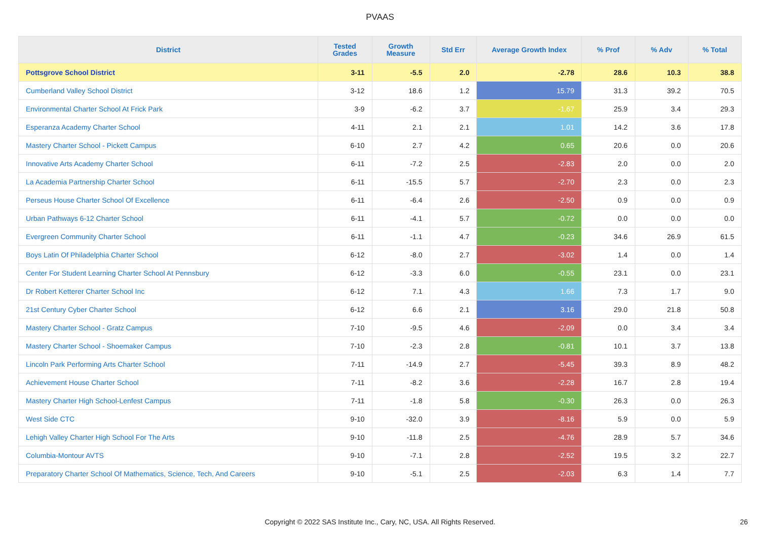PVAAS
| District | Tested Grades | Growth Measure | Std Err | Average Growth Index | % Prof | % Adv | % Total |
| --- | --- | --- | --- | --- | --- | --- | --- |
| Pottsgrove School District | 3-11 | -5.5 | 2.0 | -2.78 | 28.6 | 10.3 | 38.8 |
| Cumberland Valley School District | 3-12 | 18.6 | 1.2 | 15.79 | 31.3 | 39.2 | 70.5 |
| Environmental Charter School At Frick Park | 3-9 | -6.2 | 3.7 | -1.67 | 25.9 | 3.4 | 29.3 |
| Esperanza Academy Charter School | 4-11 | 2.1 | 2.1 | 1.01 | 14.2 | 3.6 | 17.8 |
| Mastery Charter School - Pickett Campus | 6-10 | 2.7 | 4.2 | 0.65 | 20.6 | 0.0 | 20.6 |
| Innovative Arts Academy Charter School | 6-11 | -7.2 | 2.5 | -2.83 | 2.0 | 0.0 | 2.0 |
| La Academia Partnership Charter School | 6-11 | -15.5 | 5.7 | -2.70 | 2.3 | 0.0 | 2.3 |
| Perseus House Charter School Of Excellence | 6-11 | -6.4 | 2.6 | -2.50 | 0.9 | 0.0 | 0.9 |
| Urban Pathways 6-12 Charter School | 6-11 | -4.1 | 5.7 | -0.72 | 0.0 | 0.0 | 0.0 |
| Evergreen Community Charter School | 6-11 | -1.1 | 4.7 | -0.23 | 34.6 | 26.9 | 61.5 |
| Boys Latin Of Philadelphia Charter School | 6-12 | -8.0 | 2.7 | -3.02 | 1.4 | 0.0 | 1.4 |
| Center For Student Learning Charter School At Pennsbury | 6-12 | -3.3 | 6.0 | -0.55 | 23.1 | 0.0 | 23.1 |
| Dr Robert Ketterer Charter School Inc | 6-12 | 7.1 | 4.3 | 1.66 | 7.3 | 1.7 | 9.0 |
| 21st Century Cyber Charter School | 6-12 | 6.6 | 2.1 | 3.16 | 29.0 | 21.8 | 50.8 |
| Mastery Charter School - Gratz Campus | 7-10 | -9.5 | 4.6 | -2.09 | 0.0 | 3.4 | 3.4 |
| Mastery Charter School - Shoemaker Campus | 7-10 | -2.3 | 2.8 | -0.81 | 10.1 | 3.7 | 13.8 |
| Lincoln Park Performing Arts Charter School | 7-11 | -14.9 | 2.7 | -5.45 | 39.3 | 8.9 | 48.2 |
| Achievement House Charter School | 7-11 | -8.2 | 3.6 | -2.28 | 16.7 | 2.8 | 19.4 |
| Mastery Charter High School-Lenfest Campus | 7-11 | -1.8 | 5.8 | -0.30 | 26.3 | 0.0 | 26.3 |
| West Side CTC | 9-10 | -32.0 | 3.9 | -8.16 | 5.9 | 0.0 | 5.9 |
| Lehigh Valley Charter High School For The Arts | 9-10 | -11.8 | 2.5 | -4.76 | 28.9 | 5.7 | 34.6 |
| Columbia-Montour AVTS | 9-10 | -7.1 | 2.8 | -2.52 | 19.5 | 3.2 | 22.7 |
| Preparatory Charter School Of Mathematics, Science, Tech, And Careers | 9-10 | -5.1 | 2.5 | -2.03 | 6.3 | 1.4 | 7.7 |
Copyright © 2022 SAS Institute Inc., Cary, NC, USA. All Rights Reserved. 26